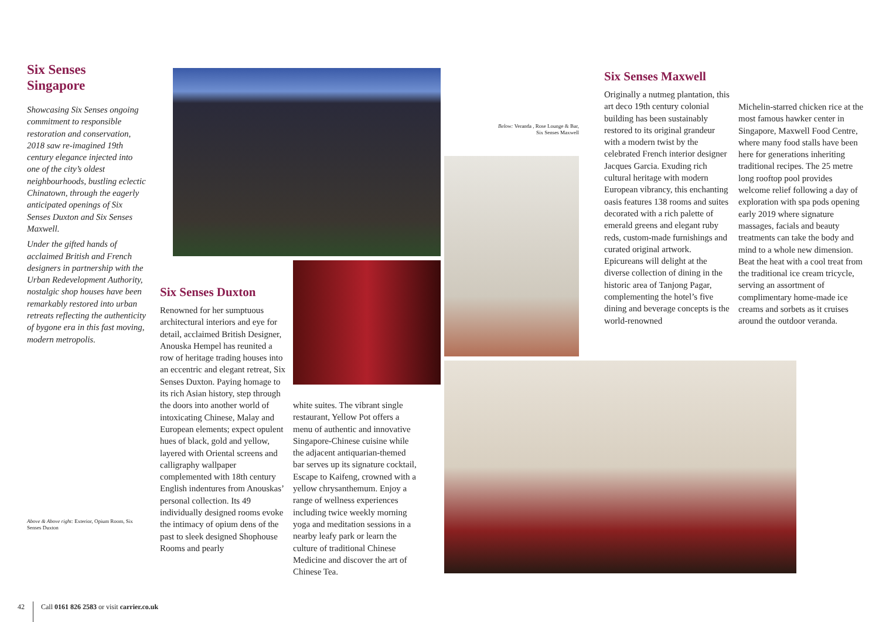Six Senses
Singapore
Showcasing Six Senses ongoing commitment to responsible restoration and conservation, 2018 saw re-imagined 19th century elegance injected into one of the city’s oldest neighbourhoods, bustling eclectic Chinatown, through the eagerly anticipated openings of Six Senses Duxton and Six Senses Maxwell.
Under the gifted hands of acclaimed British and French designers in partnership with the Urban Redevelopment Authority, nostalgic shop houses have been remarkably restored into urban retreats reflecting the authenticity of bygone era in this fast moving, modern metropolis.
Above & Above right: Exterior, Opium Room, Six Senses Duxton
Six Senses Duxton
Renowned for her sumptuous architectural interiors and eye for detail, acclaimed British Designer, Anouska Hempel has reunited a row of heritage trading houses into an eccentric and elegant retreat, Six Senses Duxton. Paying homage to its rich Asian history, step through the doors into another world of intoxicating Chinese, Malay and European elements; expect opulent hues of black, gold and yellow, layered with Oriental screens and calligraphy wallpaper complemented with 18th century English indentures from Anouskas’ personal collection. Its 49 individually designed rooms evoke the intimacy of opium dens of the past to sleek designed Shophouse Rooms and pearly
white suites. The vibrant single restaurant, Yellow Pot offers a menu of authentic and innovative Singapore-Chinese cuisine while the adjacent antiquarian-themed bar serves up its signature cocktail, Escape to Kaifeng, crowned with a yellow chrysanthemum. Enjoy a range of wellness experiences including twice weekly morning yoga and meditation sessions in a nearby leafy park or learn the culture of traditional Chinese Medicine and discover the art of Chinese Tea.
Below: Veranda , Rose Lounge & Bar, Six Senses Maxwell
Six Senses Maxwell
Originally a nutmeg plantation, this art deco 19th century colonial building has been sustainably restored to its original grandeur with a modern twist by the celebrated French interior designer Jacques Garcia. Exuding rich cultural heritage with modern European vibrancy, this enchanting oasis features 138 rooms and suites decorated with a rich palette of emerald greens and elegant ruby reds, custom-made furnishings and curated original artwork. Epicureans will delight at the diverse collection of dining in the historic area of Tanjong Pagar, complementing the hotel’s five dining and beverage concepts is the world-renowned
Michelin-starred chicken rice at the most famous hawker center in Singapore, Maxwell Food Centre, where many food stalls have been here for generations inheriting traditional recipes. The 25 metre long rooftop pool provides welcome relief following a day of exploration with spa pods opening early 2019 where signature massages, facials and beauty treatments can take the body and mind to a whole new dimension. Beat the heat with a cool treat from the traditional ice cream tricycle, serving an assortment of complimentary home-made ice creams and sorbets as it cruises around the outdoor veranda.
42
Call 0161 826 2583 or visit carrier.co.uk